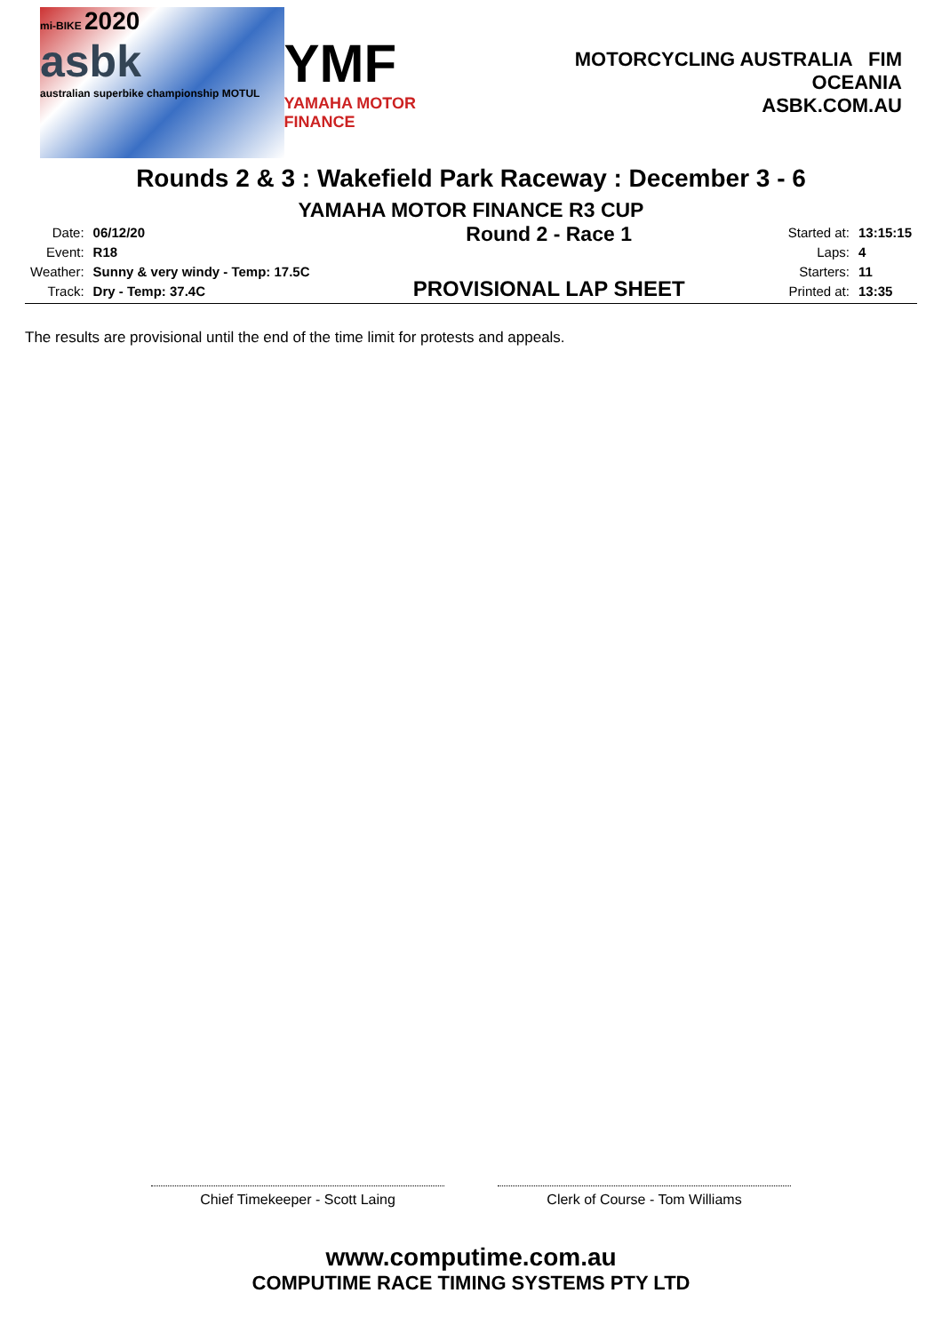mi-BIKE 2020
asbk
australian superbike championship MOTUL
YMF
YAMAHA MOTOR FINANCE
MOTORCYCLING AUSTRALIA FIM OCEANIA
ASBK.COM.AU
Rounds 2 & 3 : Wakefield Park Raceway : December 3 - 6
YAMAHA MOTOR FINANCE R3 CUP
| Date: | 06/12/20 |
| Event: | R18 |
| Weather: | Sunny & very windy - Temp: 17.5C |
| Track: | Dry - Temp: 37.4C |
Round 2 - Race 1
PROVISIONAL LAP SHEET
| Started at: | 13:15:15 |
| Laps: | 4 |
| Starters: | 11 |
| Printed at: | 13:35 |
The results are provisional until the end of the time limit for protests and appeals.
Chief Timekeeper - Scott Laing Clerk of Course - Tom Williams
www.computime.com.au
COMPUTIME RACE TIMING SYSTEMS PTY LTD